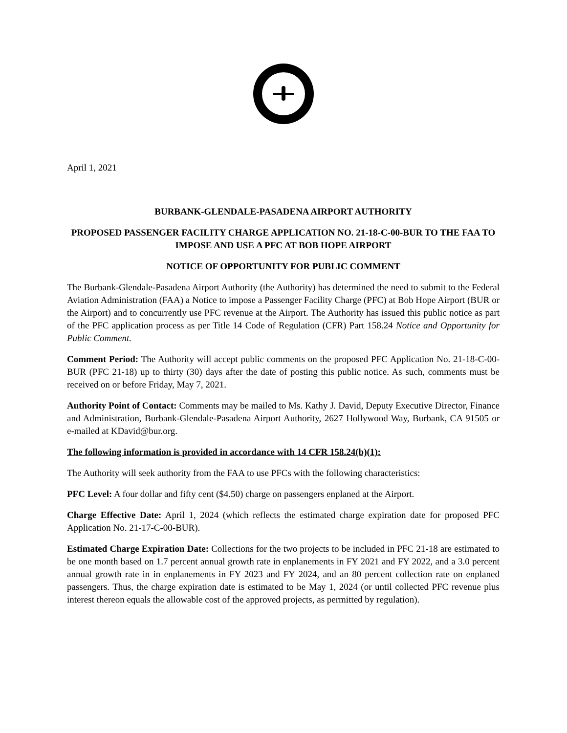April 1, 2021
BURBANK-GLENDALE-PASADENA AIRPORT AUTHORITY
PROPOSED PASSENGER FACILITY CHARGE APPLICATION NO. 21-18-C-00-BUR TO THE FAA TO IMPOSE AND USE A PFC AT BOB HOPE AIRPORT
NOTICE OF OPPORTUNITY FOR PUBLIC COMMENT
The Burbank-Glendale-Pasadena Airport Authority (the Authority) has determined the need to submit to the Federal Aviation Administration (FAA) a Notice to impose a Passenger Facility Charge (PFC) at Bob Hope Airport (BUR or the Airport) and to concurrently use PFC revenue at the Airport. The Authority has issued this public notice as part of the PFC application process as per Title 14 Code of Regulation (CFR) Part 158.24 Notice and Opportunity for Public Comment.
Comment Period: The Authority will accept public comments on the proposed PFC Application No. 21-18-C-00-BUR (PFC 21-18) up to thirty (30) days after the date of posting this public notice. As such, comments must be received on or before Friday, May 7, 2021.
Authority Point of Contact: Comments may be mailed to Ms. Kathy J. David, Deputy Executive Director, Finance and Administration, Burbank-Glendale-Pasadena Airport Authority, 2627 Hollywood Way, Burbank, CA 91505 or e-mailed at KDavid@bur.org.
The following information is provided in accordance with 14 CFR 158.24(b)(1):
The Authority will seek authority from the FAA to use PFCs with the following characteristics:
PFC Level: A four dollar and fifty cent ($4.50) charge on passengers enplaned at the Airport.
Charge Effective Date: April 1, 2024 (which reflects the estimated charge expiration date for proposed PFC Application No. 21-17-C-00-BUR).
Estimated Charge Expiration Date: Collections for the two projects to be included in PFC 21-18 are estimated to be one month based on 1.7 percent annual growth rate in enplanements in FY 2021 and FY 2022, and a 3.0 percent annual growth rate in in enplanements in FY 2023 and FY 2024, and an 80 percent collection rate on enplaned passengers. Thus, the charge expiration date is estimated to be May 1, 2024 (or until collected PFC revenue plus interest thereon equals the allowable cost of the approved projects, as permitted by regulation).